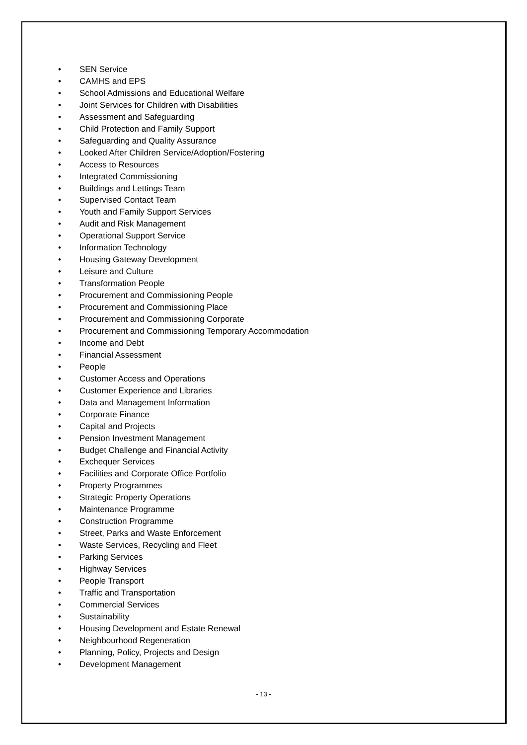• SEN Service
• CAMHS and EPS
• School Admissions and Educational Welfare
• Joint Services for Children with Disabilities
• Assessment and Safeguarding
• Child Protection and Family Support
• Safeguarding and Quality Assurance
• Looked After Children Service/Adoption/Fostering
• Access to Resources
• Integrated Commissioning
• Buildings and Lettings Team
• Supervised Contact Team
• Youth and Family Support Services
• Audit and Risk Management
• Operational Support Service
• Information Technology
• Housing Gateway Development
• Leisure and Culture
• Transformation People
• Procurement and Commissioning People
• Procurement and Commissioning Place
• Procurement and Commissioning Corporate
• Procurement and Commissioning Temporary Accommodation
• Income and Debt
• Financial Assessment
• People
• Customer Access and Operations
• Customer Experience and Libraries
• Data and Management Information
• Corporate Finance
• Capital and Projects
• Pension Investment Management
• Budget Challenge and Financial Activity
• Exchequer Services
• Facilities and Corporate Office Portfolio
• Property Programmes
• Strategic Property Operations
• Maintenance Programme
• Construction Programme
• Street, Parks and Waste Enforcement
• Waste Services, Recycling and Fleet
• Parking Services
• Highway Services
• People Transport
• Traffic and Transportation
• Commercial Services
• Sustainability
• Housing Development and Estate Renewal
• Neighbourhood Regeneration
• Planning, Policy, Projects and Design
• Development Management
- 13 -